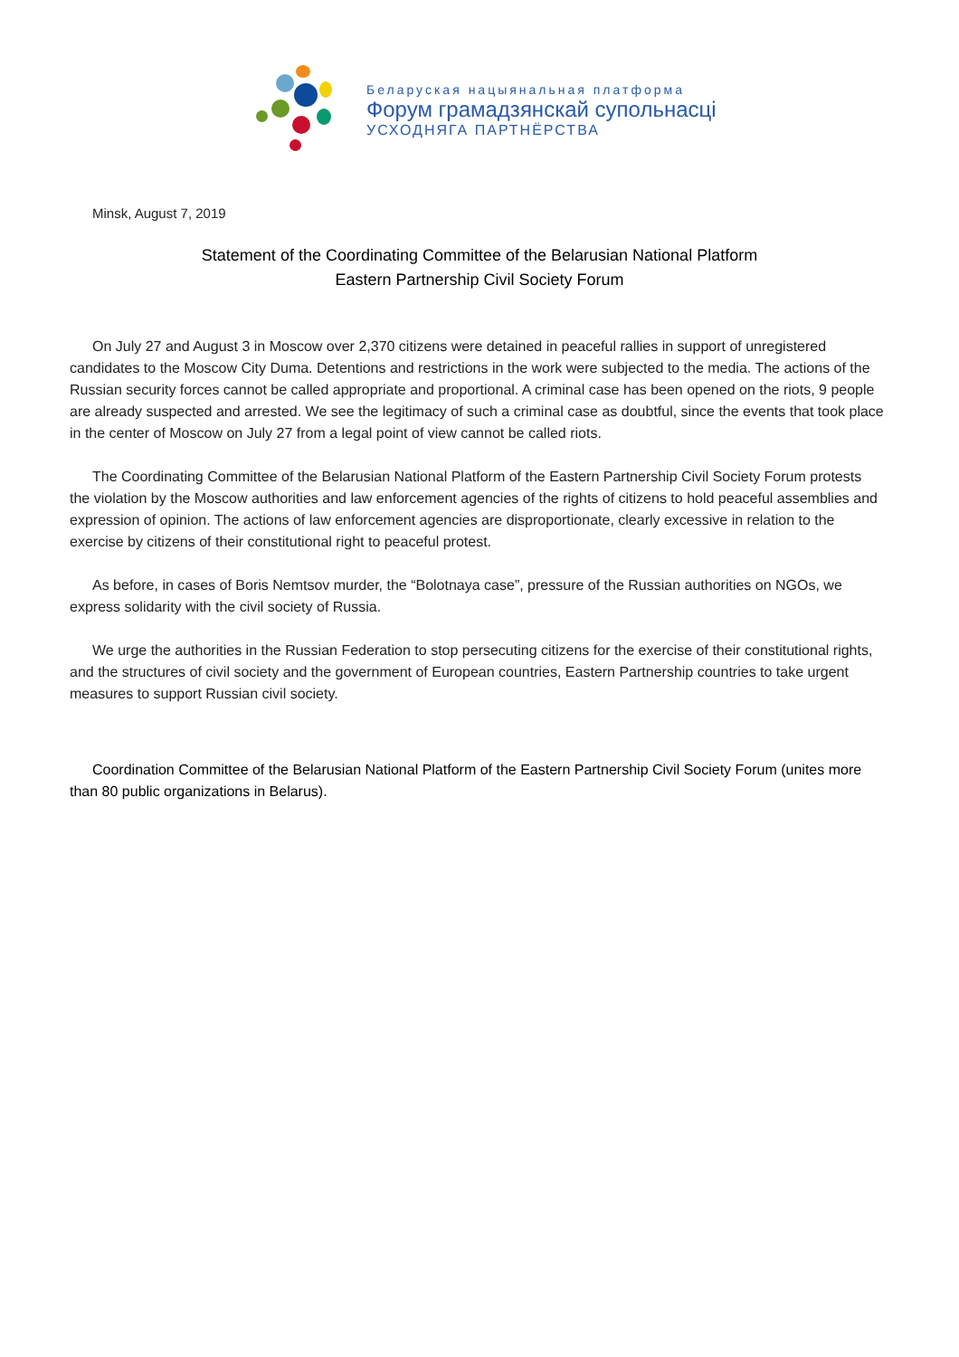Беларуская нацыянальная платформа
Форум грамадзянскай супольнасці
УСХОДНЯГА ПАРТНЁРСТВА
Minsk, August 7, 2019
Statement of the Coordinating Committee of the Belarusian National Platform
Eastern Partnership Civil Society Forum
On July 27 and August 3 in Moscow over 2,370 citizens were detained in peaceful rallies in support of unregistered candidates to the Moscow City Duma. Detentions and restrictions in the work were subjected to the media. The actions of the Russian security forces cannot be called appropriate and proportional. A criminal case has been opened on the riots, 9 people are already suspected and arrested. We see the legitimacy of such a criminal case as doubtful, since the events that took place in the center of Moscow on July 27 from a legal point of view cannot be called riots.
The Coordinating Committee of the Belarusian National Platform of the Eastern Partnership Civil Society Forum protests the violation by the Moscow authorities and law enforcement agencies of the rights of citizens to hold peaceful assemblies and expression of opinion. The actions of law enforcement agencies are disproportionate, clearly excessive in relation to the exercise by citizens of their constitutional right to peaceful protest.
As before, in cases of Boris Nemtsov murder, the “Bolotnaya case”, pressure of the Russian authorities on NGOs, we express solidarity with the civil society of Russia.
We urge the authorities in the Russian Federation to stop persecuting citizens for the exercise of their constitutional rights, and the structures of civil society and the government of European countries, Eastern Partnership countries to take urgent measures to support Russian civil society.
Coordination Committee of the Belarusian National Platform of the Eastern Partnership Civil Society Forum (unites more than 80 public organizations in Belarus).